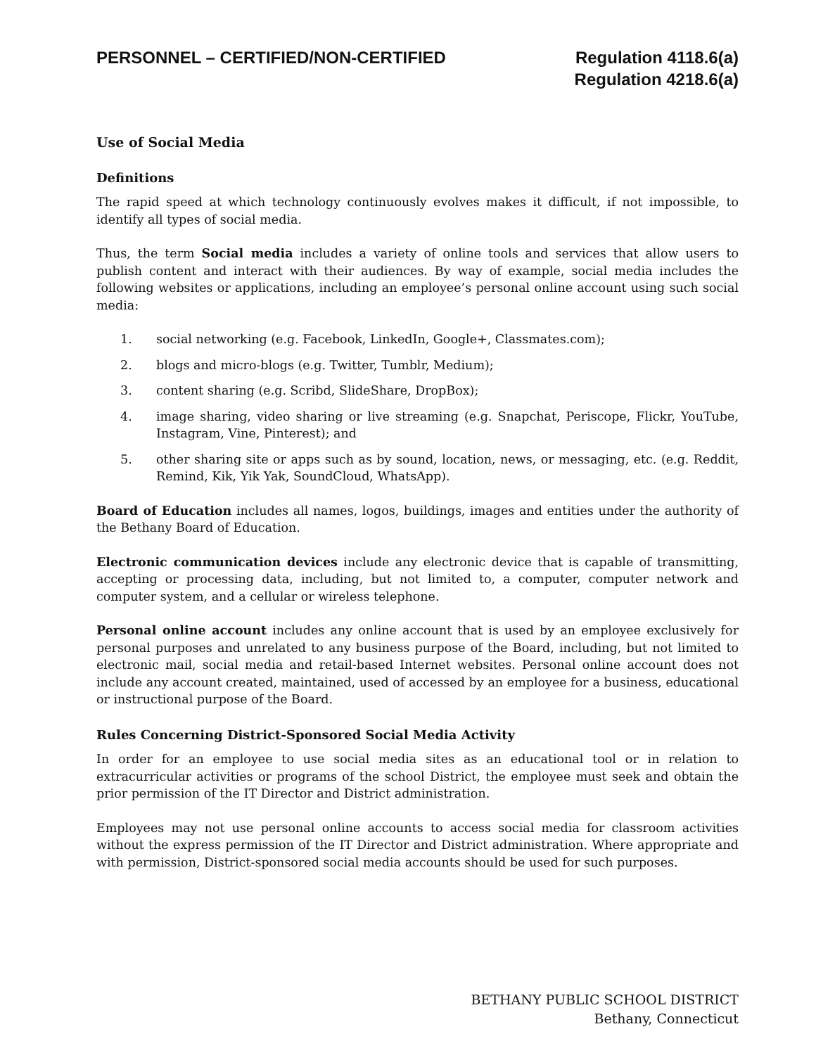PERSONNEL – CERTIFIED/NON-CERTIFIED
Regulation 4118.6(a)
Regulation 4218.6(a)
Use of Social Media
Definitions
The rapid speed at which technology continuously evolves makes it difficult, if not impossible, to identify all types of social media.
Thus, the term Social media includes a variety of online tools and services that allow users to publish content and interact with their audiences. By way of example, social media includes the following websites or applications, including an employee’s personal online account using such social media:
1. social networking (e.g. Facebook, LinkedIn, Google+, Classmates.com);
2. blogs and micro-blogs (e.g. Twitter, Tumblr, Medium);
3. content sharing (e.g. Scribd, SlideShare, DropBox);
4. image sharing, video sharing or live streaming (e.g. Snapchat, Periscope, Flickr, YouTube, Instagram, Vine, Pinterest); and
5. other sharing site or apps such as by sound, location, news, or messaging, etc. (e.g. Reddit, Remind, Kik, Yik Yak, SoundCloud, WhatsApp).
Board of Education includes all names, logos, buildings, images and entities under the authority of the Bethany Board of Education.
Electronic communication devices include any electronic device that is capable of transmitting, accepting or processing data, including, but not limited to, a computer, computer network and computer system, and a cellular or wireless telephone.
Personal online account includes any online account that is used by an employee exclusively for personal purposes and unrelated to any business purpose of the Board, including, but not limited to electronic mail, social media and retail-based Internet websites. Personal online account does not include any account created, maintained, used of accessed by an employee for a business, educational or instructional purpose of the Board.
Rules Concerning District-Sponsored Social Media Activity
In order for an employee to use social media sites as an educational tool or in relation to extracurricular activities or programs of the school District, the employee must seek and obtain the prior permission of the IT Director and District administration.
Employees may not use personal online accounts to access social media for classroom activities without the express permission of the IT Director and District administration. Where appropriate and with permission, District-sponsored social media accounts should be used for such purposes.
BETHANY PUBLIC SCHOOL DISTRICT
Bethany, Connecticut